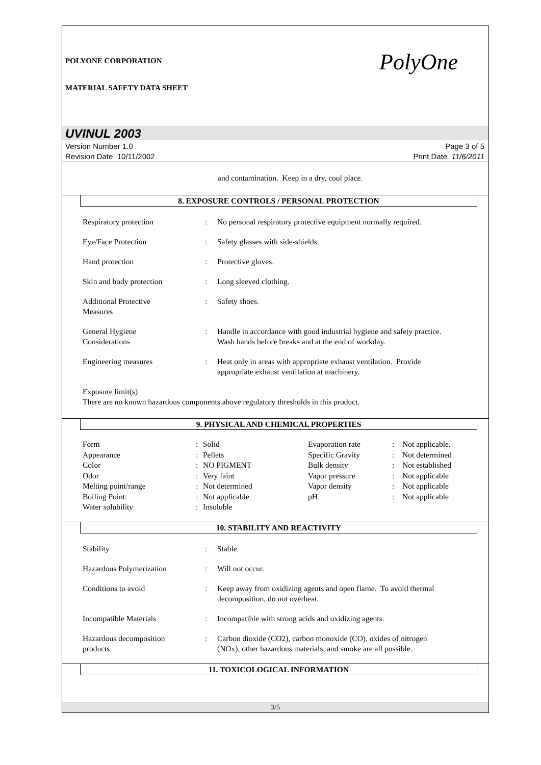POLYONE CORPORATION
MATERIAL SAFETY DATA SHEET
PolyOne
UVINUL 2003
Version Number 1.0
Revision Date 10/11/2002
Page 3 of 5
Print Date 11/6/2011
and contamination. Keep in a dry, cool place.
8. EXPOSURE CONTROLS / PERSONAL PROTECTION
| Respiratory protection | : | No personal respiratory protective equipment normally required. |
| Eye/Face Protection | : | Safety glasses with side-shields. |
| Hand protection | : | Protective gloves. |
| Skin and body protection | : | Long sleeved clothing. |
| Additional Protective Measures | : | Safety shoes. |
| General Hygiene Considerations | : | Handle in accordance with good industrial hygiene and safety practice. Wash hands before breaks and at the end of workday. |
| Engineering measures | : | Heat only in areas with appropriate exhaust ventilation. Provide appropriate exhaust ventilation at machinery. |
Exposure limit(s)
There are no known hazardous components above regulatory thresholds in this product.
9. PHYSICAL AND CHEMICAL PROPERTIES
| Form | : | Solid | Evaporation rate | : | Not applicable. |
| Appearance | : | Pellets | Specific Gravity | : | Not determined |
| Color | : | NO PIGMENT | Bulk density | : | Not established |
| Odor | : | Very faint | Vapor pressure | : | Not applicable |
| Melting point/range | : | Not determined | Vapor density | : | Not applicable |
| Boiling Point: | : | Not applicable | pH | : | Not applicable |
| Water solubility | : | Insoluble | | | |
10. STABILITY AND REACTIVITY
| Stability | : | Stable. |
| Hazardous Polymerization | : | Will not occur. |
| Conditions to avoid | : | Keep away from oxidizing agents and open flame. To avoid thermal decomposition, do not overheat. |
| Incompatible Materials | : | Incompatible with strong acids and oxidizing agents. |
| Hazardous decomposition products | : | Carbon dioxide (CO2), carbon monoxide (CO), oxides of nitrogen (NOx), other hazardous materials, and smoke are all possible. |
11. TOXICOLOGICAL INFORMATION
3/5